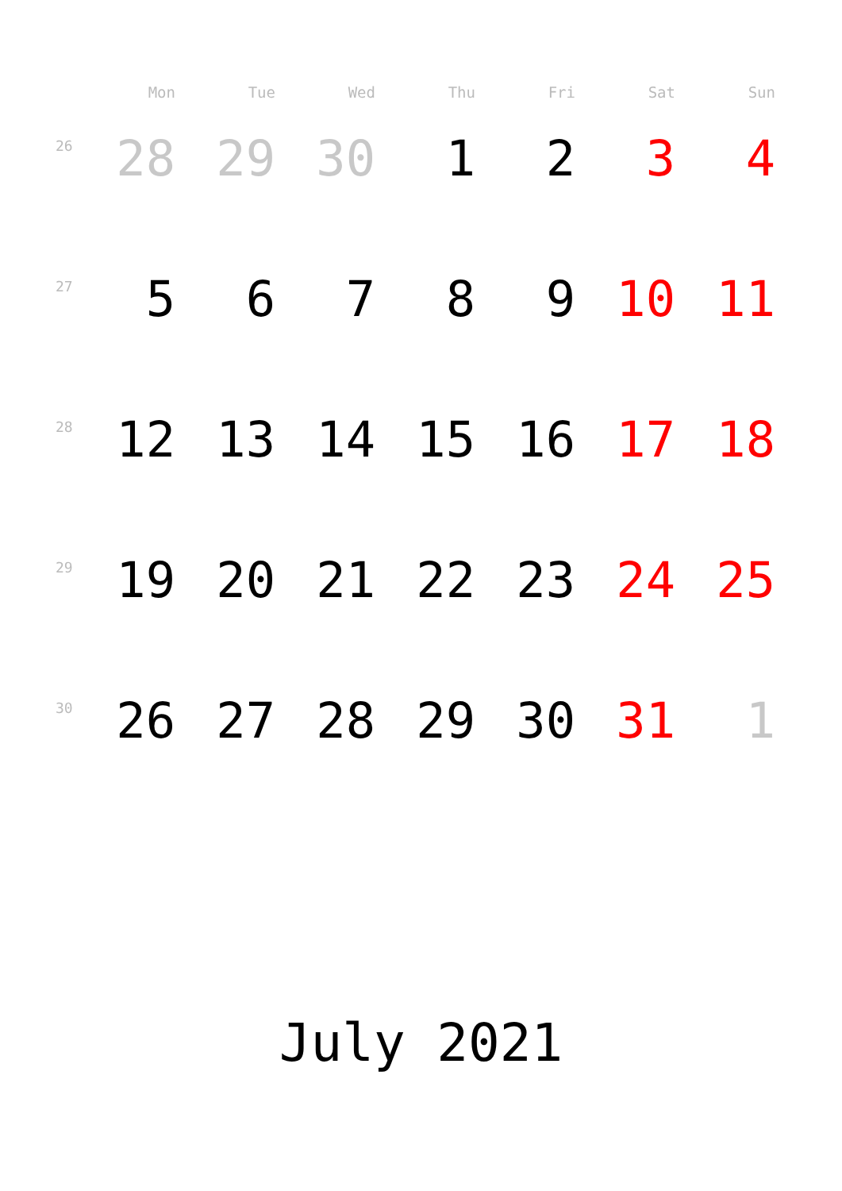| | Mon | Tue | Wed | Thu | Fri | Sat | Sun |
| --- | --- | --- | --- | --- | --- | --- | --- |
| 26 | 28 | 29 | 30 | 1 | 2 | 3 | 4 |
| 27 | 5 | 6 | 7 | 8 | 9 | 10 | 11 |
| 28 | 12 | 13 | 14 | 15 | 16 | 17 | 18 |
| 29 | 19 | 20 | 21 | 22 | 23 | 24 | 25 |
| 30 | 26 | 27 | 28 | 29 | 30 | 31 | 1 |
July 2021